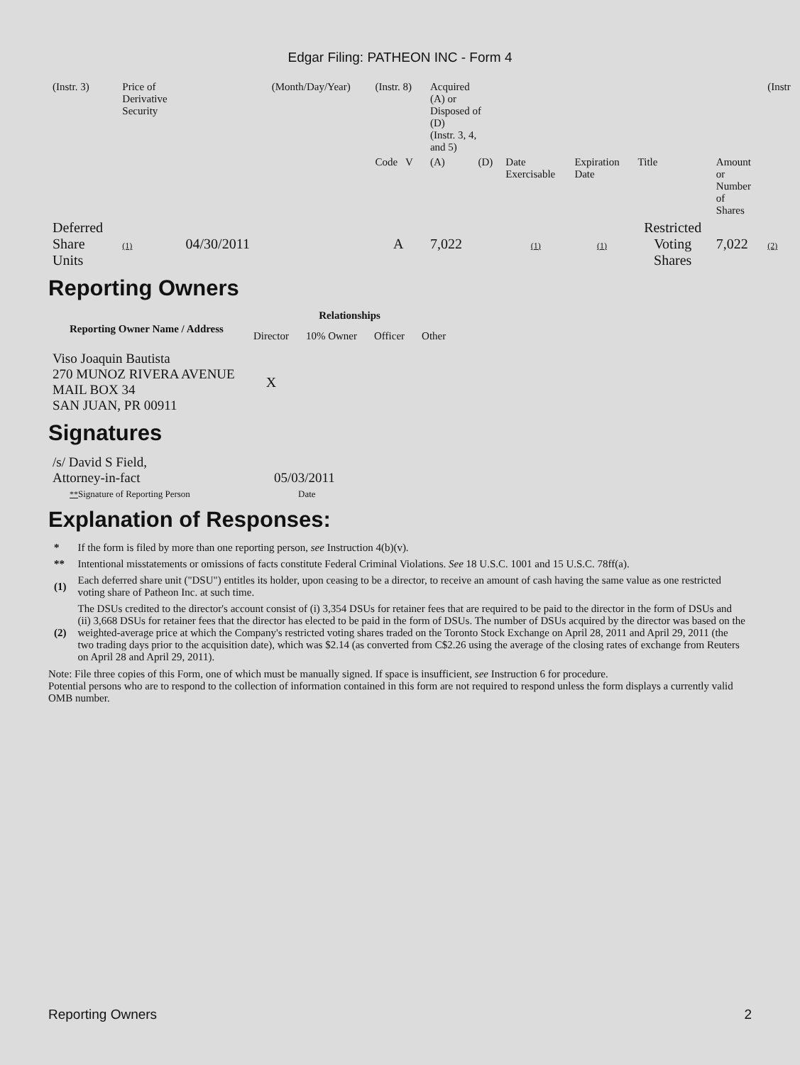Edgar Filing: PATHEON INC - Form 4
| (Instr. 3) | Price of Derivative Security | | (Month/Day/Year) | (Instr. 8) | Acquired (A) or Disposed of (D) (Instr. 3, 4, and 5) | | | | | | (Instr |
| | | | | Code V | (A) | (D) | Date Exercisable | Expiration Date | Title | Amount or Number of Shares | |
| Deferred Share Units | (1) | 04/30/2011 | | A | 7,022 | | (1) | (1) | Restricted Voting Shares | 7,022 | (2) |
Reporting Owners
| Reporting Owner Name / Address | Relationships | | | |
| --- | --- | --- | --- | --- |
| | Director | 10% Owner | Officer | Other |
| Viso Joaquin Bautista 270 MUNOZ RIVERA AVENUE MAIL BOX 34 SAN JUAN, PR 00911 | X | | | |
Signatures
| /s/ David S Field, Attorney-in-fact | 05/03/2011 |
| ** Signature of Reporting Person | Date |
Explanation of Responses:
| * | If the form is filed by more than one reporting person, see Instruction 4(b)(v). |
| ** | Intentional misstatements or omissions of facts constitute Federal Criminal Violations. See 18 U.S.C. 1001 and 15 U.S.C. 78ff(a). |
| (1) | Each deferred share unit ("DSU") entitles its holder, upon ceasing to be a director, to receive an amount of cash having the same value as one restricted voting share of Patheon Inc. at such time. |
| (2) | The DSUs credited to the director's account consist of (i) 3,354 DSUs for retainer fees that are required to be paid to the director in the form of DSUs and (ii) 3,668 DSUs for retainer fees that the director has elected to be paid in the form of DSUs. The number of DSUs acquired by the director was based on the weighted-average price at which the Company's restricted voting shares traded on the Toronto Stock Exchange on April 28, 2011 and April 29, 2011 (the two trading days prior to the acquisition date), which was $2.14 (as converted from C$2.26 using the average of the closing rates of exchange from Reuters on April 28 and April 29, 2011). |
Note: File three copies of this Form, one of which must be manually signed. If space is insufficient, see Instruction 6 for procedure.
Potential persons who are to respond to the collection of information contained in this form are not required to respond unless the form displays a currently valid OMB number.
Reporting Owners 2